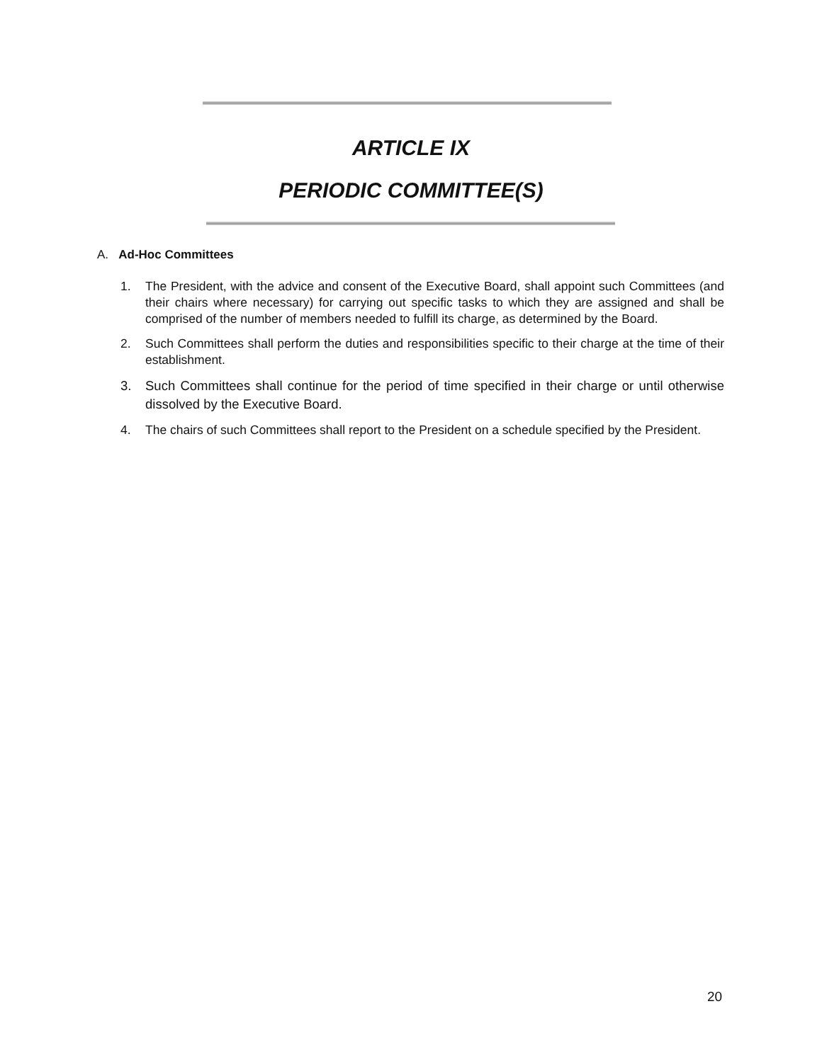ARTICLE IX
PERIODIC COMMITTEE(S)
A. Ad-Hoc Committees
1. The President, with the advice and consent of the Executive Board, shall appoint such Committees (and their chairs where necessary) for carrying out specific tasks to which they are assigned and shall be comprised of the number of members needed to fulfill its charge, as determined by the Board.
2. Such Committees shall perform the duties and responsibilities specific to their charge at the time of their establishment.
3. Such Committees shall continue for the period of time specified in their charge or until otherwise dissolved by the Executive Board.
4. The chairs of such Committees shall report to the President on a schedule specified by the President.
20